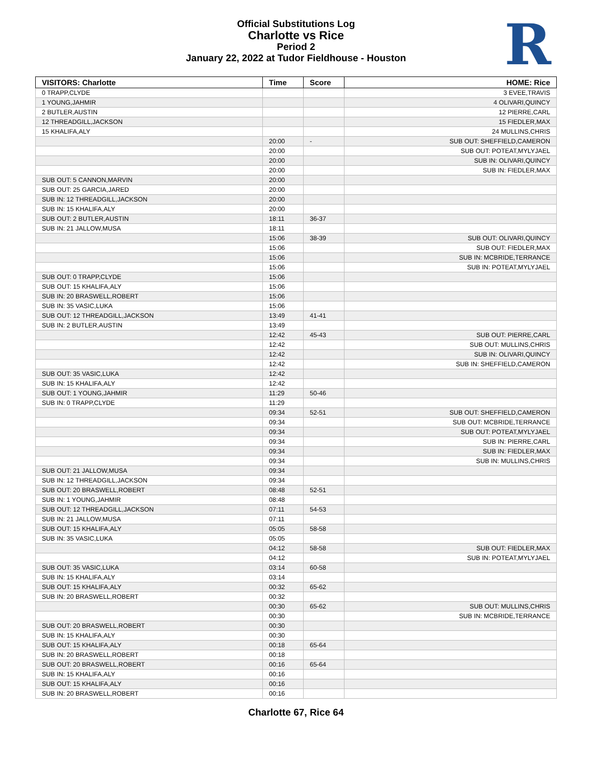Official Substitutions Log
Charlotte vs Rice
Period 2
January 22, 2022 at Tudor Fieldhouse - Houston
R
| VISITORS: Charlotte | Time | Score | HOME: Rice |
| --- | --- | --- | --- |
| 0 TRAPP,CLYDE | | | 3 EVEE,TRAVIS |
| 1 YOUNG,JAHMIR | | | 4 OLIVARI,QUINCY |
| 2 BUTLER,AUSTIN | | | 12 PIERRE,CARL |
| 12 THREADGILL,JACKSON | | | 15 FIEDLER,MAX |
| 15 KHALIFA,ALY | | | 24 MULLINS,CHRIS |
| | 20:00 | - | SUB OUT: SHEFFIELD,CAMERON |
| | 20:00 | | SUB OUT: POTEAT,MYLYJAEL |
| | 20:00 | | SUB IN: OLIVARI,QUINCY |
| | 20:00 | | SUB IN: FIEDLER,MAX |
| SUB OUT: 5 CANNON,MARVIN | 20:00 | | |
| SUB OUT: 25 GARCIA,JARED | 20:00 | | |
| SUB IN: 12 THREADGILL,JACKSON | 20:00 | | |
| SUB IN: 15 KHALIFA,ALY | 20:00 | | |
| SUB OUT: 2 BUTLER,AUSTIN | 18:11 | 36-37 | |
| SUB IN: 21 JALLOW,MUSA | 18:11 | | |
| | 15:06 | 38-39 | SUB OUT: OLIVARI,QUINCY |
| | 15:06 | | SUB OUT: FIEDLER,MAX |
| | 15:06 | | SUB IN: MCBRIDE,TERRANCE |
| | 15:06 | | SUB IN: POTEAT,MYLYJAEL |
| SUB OUT: 0 TRAPP,CLYDE | 15:06 | | |
| SUB OUT: 15 KHALIFA,ALY | 15:06 | | |
| SUB IN: 20 BRASWELL,ROBERT | 15:06 | | |
| SUB IN: 35 VASIC,LUKA | 15:06 | | |
| SUB OUT: 12 THREADGILL,JACKSON | 13:49 | 41-41 | |
| SUB IN: 2 BUTLER,AUSTIN | 13:49 | | |
| | 12:42 | 45-43 | SUB OUT: PIERRE,CARL |
| | 12:42 | | SUB OUT: MULLINS,CHRIS |
| | 12:42 | | SUB IN: OLIVARI,QUINCY |
| | 12:42 | | SUB IN: SHEFFIELD,CAMERON |
| SUB OUT: 35 VASIC,LUKA | 12:42 | | |
| SUB IN: 15 KHALIFA,ALY | 12:42 | | |
| SUB OUT: 1 YOUNG,JAHMIR | 11:29 | 50-46 | |
| SUB IN: 0 TRAPP,CLYDE | 11:29 | | |
| | 09:34 | 52-51 | SUB OUT: SHEFFIELD,CAMERON |
| | 09:34 | | SUB OUT: MCBRIDE,TERRANCE |
| | 09:34 | | SUB OUT: POTEAT,MYLYJAEL |
| | 09:34 | | SUB IN: PIERRE,CARL |
| | 09:34 | | SUB IN: FIEDLER,MAX |
| | 09:34 | | SUB IN: MULLINS,CHRIS |
| SUB OUT: 21 JALLOW,MUSA | 09:34 | | |
| SUB IN: 12 THREADGILL,JACKSON | 09:34 | | |
| SUB OUT: 20 BRASWELL,ROBERT | 08:48 | 52-51 | |
| SUB IN: 1 YOUNG,JAHMIR | 08:48 | | |
| SUB OUT: 12 THREADGILL,JACKSON | 07:11 | 54-53 | |
| SUB IN: 21 JALLOW,MUSA | 07:11 | | |
| SUB OUT: 15 KHALIFA,ALY | 05:05 | 58-58 | |
| SUB IN: 35 VASIC,LUKA | 05:05 | | |
| | 04:12 | 58-58 | SUB OUT: FIEDLER,MAX |
| | 04:12 | | SUB IN: POTEAT,MYLYJAEL |
| SUB OUT: 35 VASIC,LUKA | 03:14 | 60-58 | |
| SUB IN: 15 KHALIFA,ALY | 03:14 | | |
| SUB OUT: 15 KHALIFA,ALY | 00:32 | 65-62 | |
| SUB IN: 20 BRASWELL,ROBERT | 00:32 | | |
| | 00:30 | 65-62 | SUB OUT: MULLINS,CHRIS |
| | 00:30 | | SUB IN: MCBRIDE,TERRANCE |
| SUB OUT: 20 BRASWELL,ROBERT | 00:30 | | |
| SUB IN: 15 KHALIFA,ALY | 00:30 | | |
| SUB OUT: 15 KHALIFA,ALY | 00:18 | 65-64 | |
| SUB IN: 20 BRASWELL,ROBERT | 00:18 | | |
| SUB OUT: 20 BRASWELL,ROBERT | 00:16 | 65-64 | |
| SUB IN: 15 KHALIFA,ALY | 00:16 | | |
| SUB OUT: 15 KHALIFA,ALY | 00:16 | | |
| SUB IN: 20 BRASWELL,ROBERT | 00:16 | | |
Charlotte 67, Rice 64